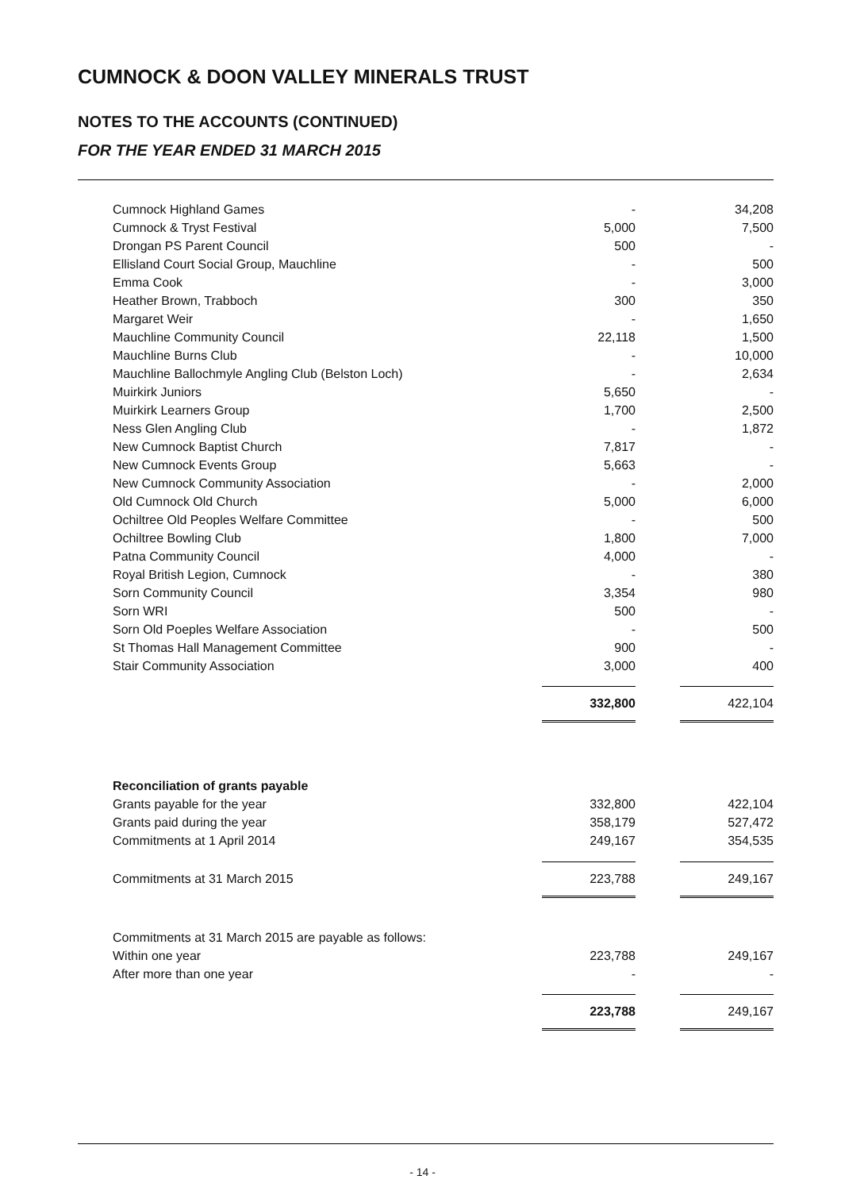CUMNOCK & DOON VALLEY MINERALS TRUST
NOTES TO THE ACCOUNTS (CONTINUED)
FOR THE YEAR ENDED 31 MARCH 2015
| Cumnock Highland Games | - | | 34,208 |
| Cumnock & Tryst Festival | 5,000 | | 7,500 |
| Drongan PS Parent Council | 500 | | - |
| Ellisland Court Social Group, Mauchline | - | | 500 |
| Emma Cook | - | | 3,000 |
| Heather Brown, Trabboch | 300 | | 350 |
| Margaret Weir | - | | 1,650 |
| Mauchline Community Council | 22,118 | | 1,500 |
| Mauchline Burns Club | - | | 10,000 |
| Mauchline Ballochmyle Angling Club (Belston Loch) | - | | 2,634 |
| Muirkirk Juniors | 5,650 | | - |
| Muirkirk Learners Group | 1,700 | | 2,500 |
| Ness Glen Angling Club | - | | 1,872 |
| New Cumnock Baptist Church | 7,817 | | - |
| New Cumnock Events Group | 5,663 | | - |
| New Cumnock Community Association | - | | 2,000 |
| Old Cumnock Old Church | 5,000 | | 6,000 |
| Ochiltree Old Peoples Welfare Committee | - | | 500 |
| Ochiltree Bowling Club | 1,800 | | 7,000 |
| Patna Community Council | 4,000 | | - |
| Royal British Legion, Cumnock | - | | 380 |
| Sorn Community Council | 3,354 | | 980 |
| Sorn WRI | 500 | | - |
| Sorn Old Poeples Welfare Association | - | | 500 |
| St Thomas Hall Management Committee | 900 | | - |
| Stair Community Association | 3,000 | | 400 |
| | 332,800 | | 422,104 |
| Reconciliation of grants payable | | | |
| Grants payable for the year | 332,800 | | 422,104 |
| Grants paid during the year | 358,179 | | 527,472 |
| Commitments at 1 April 2014 | 249,167 | | 354,535 |
| Commitments at 31 March 2015 | 223,788 | | 249,167 |
| Commitments at 31 March 2015 are payable as follows: | | | |
| Within one year | 223,788 | | 249,167 |
| After more than one year | - | | - |
| | 223,788 | | 249,167 |
- 14 -